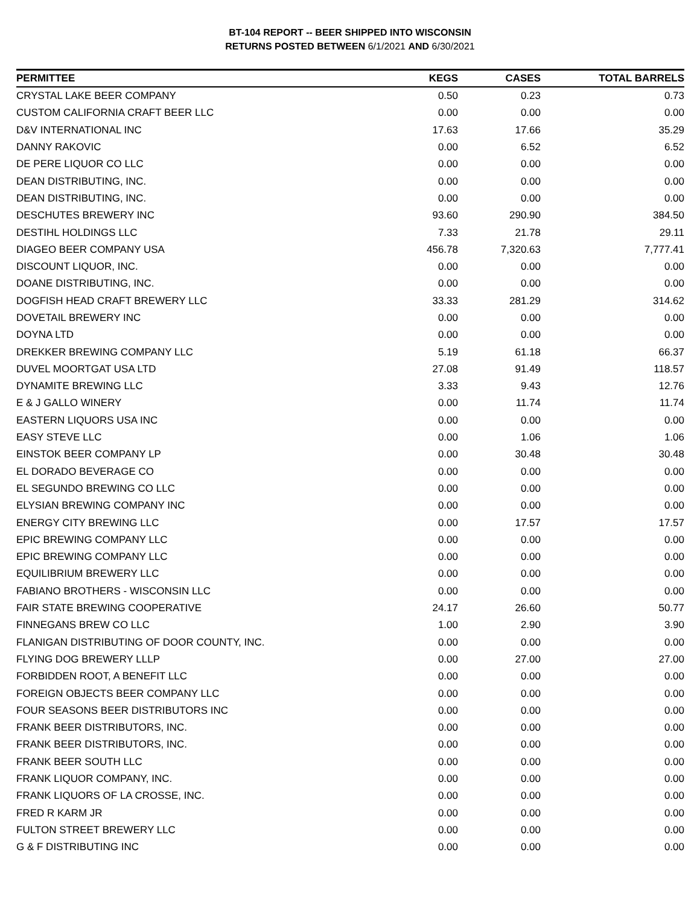BT-104 REPORT -- BEER SHIPPED INTO WISCONSIN
RETURNS POSTED BETWEEN 6/1/2021 AND 6/30/2021
| PERMITTEE | KEGS | CASES | TOTAL BARRELS |
| --- | --- | --- | --- |
| CRYSTAL LAKE BEER COMPANY | 0.50 | 0.23 | 0.73 |
| CUSTOM CALIFORNIA CRAFT BEER LLC | 0.00 | 0.00 | 0.00 |
| D&V INTERNATIONAL INC | 17.63 | 17.66 | 35.29 |
| DANNY RAKOVIC | 0.00 | 6.52 | 6.52 |
| DE PERE LIQUOR CO LLC | 0.00 | 0.00 | 0.00 |
| DEAN DISTRIBUTING, INC. | 0.00 | 0.00 | 0.00 |
| DEAN DISTRIBUTING, INC. | 0.00 | 0.00 | 0.00 |
| DESCHUTES BREWERY INC | 93.60 | 290.90 | 384.50 |
| DESTIHL HOLDINGS LLC | 7.33 | 21.78 | 29.11 |
| DIAGEO BEER COMPANY USA | 456.78 | 7,320.63 | 7,777.41 |
| DISCOUNT LIQUOR, INC. | 0.00 | 0.00 | 0.00 |
| DOANE DISTRIBUTING, INC. | 0.00 | 0.00 | 0.00 |
| DOGFISH HEAD CRAFT BREWERY LLC | 33.33 | 281.29 | 314.62 |
| DOVETAIL BREWERY INC | 0.00 | 0.00 | 0.00 |
| DOYNA LTD | 0.00 | 0.00 | 0.00 |
| DREKKER BREWING COMPANY LLC | 5.19 | 61.18 | 66.37 |
| DUVEL MOORTGAT USA LTD | 27.08 | 91.49 | 118.57 |
| DYNAMITE BREWING LLC | 3.33 | 9.43 | 12.76 |
| E & J GALLO WINERY | 0.00 | 11.74 | 11.74 |
| EASTERN LIQUORS USA INC | 0.00 | 0.00 | 0.00 |
| EASY STEVE LLC | 0.00 | 1.06 | 1.06 |
| EINSTOK BEER COMPANY LP | 0.00 | 30.48 | 30.48 |
| EL DORADO BEVERAGE CO | 0.00 | 0.00 | 0.00 |
| EL SEGUNDO BREWING CO LLC | 0.00 | 0.00 | 0.00 |
| ELYSIAN BREWING COMPANY INC | 0.00 | 0.00 | 0.00 |
| ENERGY CITY BREWING LLC | 0.00 | 17.57 | 17.57 |
| EPIC BREWING COMPANY LLC | 0.00 | 0.00 | 0.00 |
| EPIC BREWING COMPANY LLC | 0.00 | 0.00 | 0.00 |
| EQUILIBRIUM BREWERY LLC | 0.00 | 0.00 | 0.00 |
| FABIANO BROTHERS - WISCONSIN LLC | 0.00 | 0.00 | 0.00 |
| FAIR STATE BREWING COOPERATIVE | 24.17 | 26.60 | 50.77 |
| FINNEGANS BREW CO LLC | 1.00 | 2.90 | 3.90 |
| FLANIGAN DISTRIBUTING OF DOOR COUNTY, INC. | 0.00 | 0.00 | 0.00 |
| FLYING DOG BREWERY LLLP | 0.00 | 27.00 | 27.00 |
| FORBIDDEN ROOT, A BENEFIT LLC | 0.00 | 0.00 | 0.00 |
| FOREIGN OBJECTS BEER COMPANY LLC | 0.00 | 0.00 | 0.00 |
| FOUR SEASONS BEER DISTRIBUTORS INC | 0.00 | 0.00 | 0.00 |
| FRANK BEER DISTRIBUTORS, INC. | 0.00 | 0.00 | 0.00 |
| FRANK BEER DISTRIBUTORS, INC. | 0.00 | 0.00 | 0.00 |
| FRANK BEER SOUTH LLC | 0.00 | 0.00 | 0.00 |
| FRANK LIQUOR COMPANY, INC. | 0.00 | 0.00 | 0.00 |
| FRANK LIQUORS OF LA CROSSE, INC. | 0.00 | 0.00 | 0.00 |
| FRED R KARM JR | 0.00 | 0.00 | 0.00 |
| FULTON STREET BREWERY LLC | 0.00 | 0.00 | 0.00 |
| G & F DISTRIBUTING INC | 0.00 | 0.00 | 0.00 |